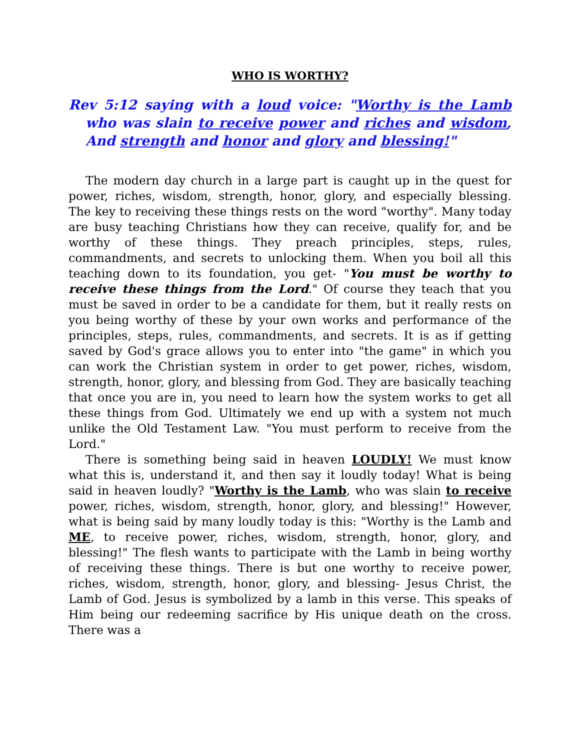WHO IS WORTHY?
Rev 5:12 saying with a loud voice: "Worthy is the Lamb who was slain to receive power and riches and wisdom, And strength and honor and glory and blessing!"
The modern day church in a large part is caught up in the quest for power, riches, wisdom, strength, honor, glory, and especially blessing. The key to receiving these things rests on the word "worthy". Many today are busy teaching Christians how they can receive, qualify for, and be worthy of these things. They preach principles, steps, rules, commandments, and secrets to unlocking them. When you boil all this teaching down to its foundation, you get- "You must be worthy to receive these things from the Lord." Of course they teach that you must be saved in order to be a candidate for them, but it really rests on you being worthy of these by your own works and performance of the principles, steps, rules, commandments, and secrets. It is as if getting saved by God's grace allows you to enter into "the game" in which you can work the Christian system in order to get power, riches, wisdom, strength, honor, glory, and blessing from God. They are basically teaching that once you are in, you need to learn how the system works to get all these things from God. Ultimately we end up with a system not much unlike the Old Testament Law. "You must perform to receive from the Lord."
There is something being said in heaven LOUDLY! We must know what this is, understand it, and then say it loudly today! What is being said in heaven loudly? "Worthy is the Lamb, who was slain to receive power, riches, wisdom, strength, honor, glory, and blessing!" However, what is being said by many loudly today is this: "Worthy is the Lamb and ME, to receive power, riches, wisdom, strength, honor, glory, and blessing!" The flesh wants to participate with the Lamb in being worthy of receiving these things. There is but one worthy to receive power, riches, wisdom, strength, honor, glory, and blessing- Jesus Christ, the Lamb of God. Jesus is symbolized by a lamb in this verse. This speaks of Him being our redeeming sacrifice by His unique death on the cross. There was a